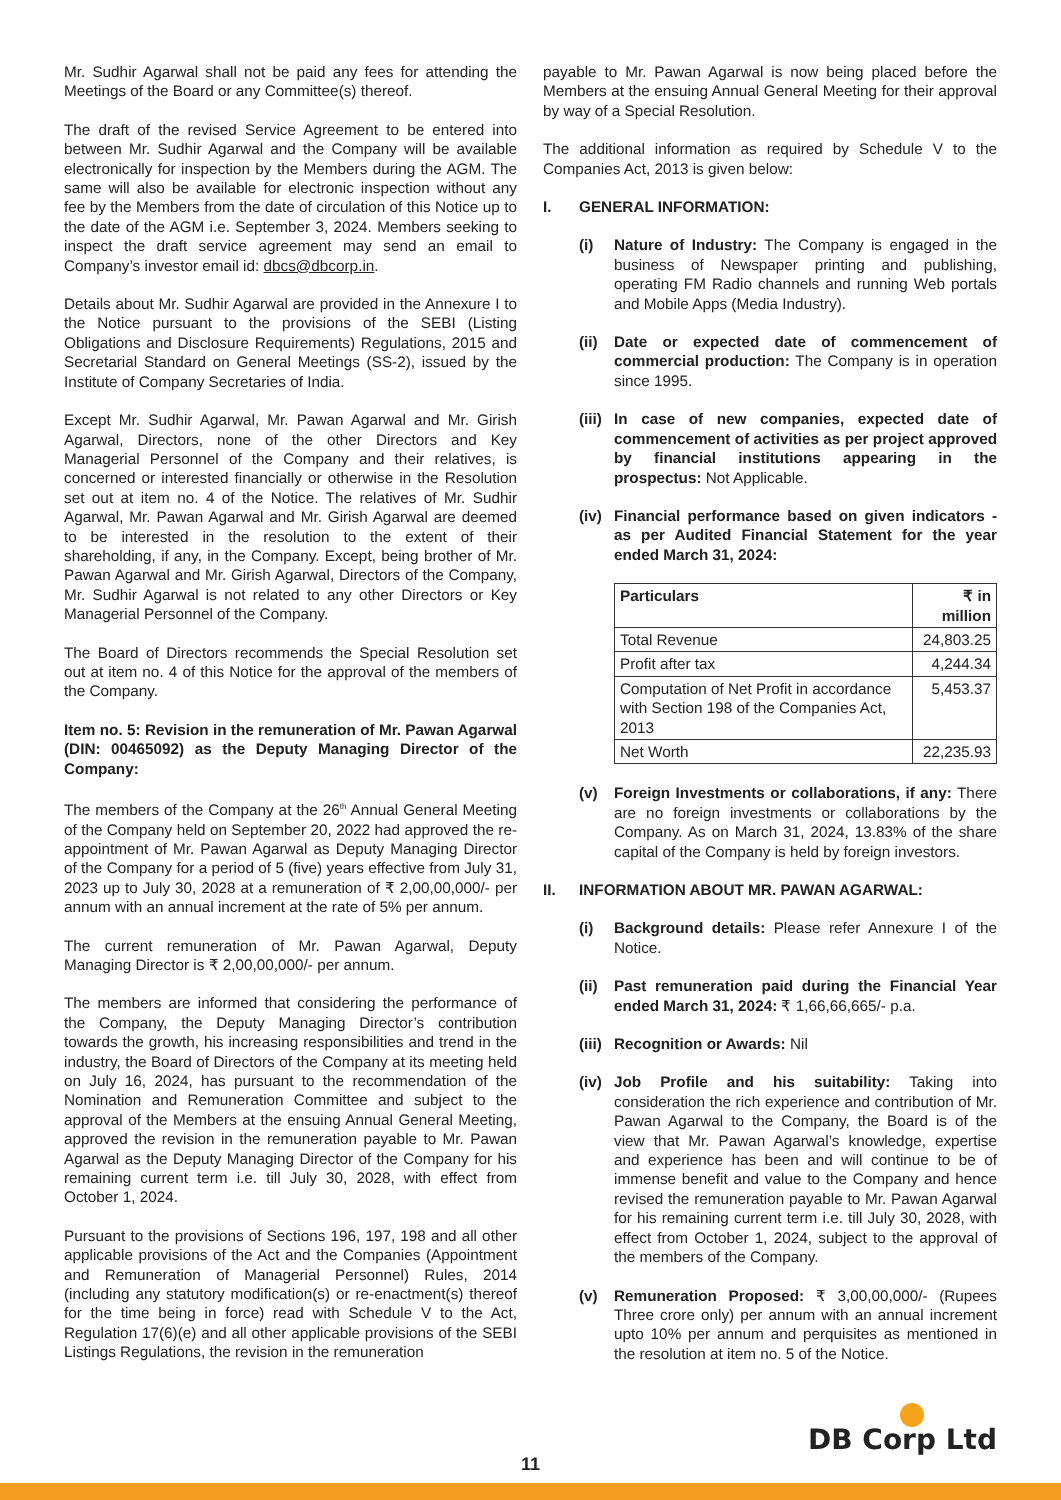Mr. Sudhir Agarwal shall not be paid any fees for attending the Meetings of the Board or any Committee(s) thereof.
The draft of the revised Service Agreement to be entered into between Mr. Sudhir Agarwal and the Company will be available electronically for inspection by the Members during the AGM. The same will also be available for electronic inspection without any fee by the Members from the date of circulation of this Notice up to the date of the AGM i.e. September 3, 2024. Members seeking to inspect the draft service agreement may send an email to Company’s investor email id: dbcs@dbcorp.in.
Details about Mr. Sudhir Agarwal are provided in the Annexure I to the Notice pursuant to the provisions of the SEBI (Listing Obligations and Disclosure Requirements) Regulations, 2015 and Secretarial Standard on General Meetings (SS-2), issued by the Institute of Company Secretaries of India.
Except Mr. Sudhir Agarwal, Mr. Pawan Agarwal and Mr. Girish Agarwal, Directors, none of the other Directors and Key Managerial Personnel of the Company and their relatives, is concerned or interested financially or otherwise in the Resolution set out at item no. 4 of the Notice. The relatives of Mr. Sudhir Agarwal, Mr. Pawan Agarwal and Mr. Girish Agarwal are deemed to be interested in the resolution to the extent of their shareholding, if any, in the Company. Except, being brother of Mr. Pawan Agarwal and Mr. Girish Agarwal, Directors of the Company, Mr. Sudhir Agarwal is not related to any other Directors or Key Managerial Personnel of the Company.
The Board of Directors recommends the Special Resolution set out at item no. 4 of this Notice for the approval of the members of the Company.
Item no. 5: Revision in the remuneration of Mr. Pawan Agarwal (DIN: 00465092) as the Deputy Managing Director of the Company:
The members of the Company at the 26<sup>th</sup> Annual General Meeting of the Company held on September 20, 2022 had approved the re-appointment of Mr. Pawan Agarwal as Deputy Managing Director of the Company for a period of 5 (five) years effective from July 31, 2023 up to July 30, 2028 at a remuneration of ₹ 2,00,00,000/- per annum with an annual increment at the rate of 5% per annum.
The current remuneration of Mr. Pawan Agarwal, Deputy Managing Director is ₹ 2,00,00,000/- per annum.
The members are informed that considering the performance of the Company, the Deputy Managing Director’s contribution towards the growth, his increasing responsibilities and trend in the industry, the Board of Directors of the Company at its meeting held on July 16, 2024, has pursuant to the recommendation of the Nomination and Remuneration Committee and subject to the approval of the Members at the ensuing Annual General Meeting, approved the revision in the remuneration payable to Mr. Pawan Agarwal as the Deputy Managing Director of the Company for his remaining current term i.e. till July 30, 2028, with effect from October 1, 2024.
Pursuant to the provisions of Sections 196, 197, 198 and all other applicable provisions of the Act and the Companies (Appointment and Remuneration of Managerial Personnel) Rules, 2014 (including any statutory modification(s) or re-enactment(s) thereof for the time being in force) read with Schedule V to the Act, Regulation 17(6)(e) and all other applicable provisions of the SEBI Listings Regulations, the revision in the remuneration
payable to Mr. Pawan Agarwal is now being placed before the Members at the ensuing Annual General Meeting for their approval by way of a Special Resolution.
The additional information as required by Schedule V to the Companies Act, 2013 is given below:
I. GENERAL INFORMATION:
(i) Nature of Industry: The Company is engaged in the business of Newspaper printing and publishing, operating FM Radio channels and running Web portals and Mobile Apps (Media Industry).
(ii)
Date or expected date of commencement of commercial production: The Company is in operation since 1995.
(iii)
In case of new companies, expected date of commencement of activities as per project approved by financial institutions appearing in the prospectus: Not Applicable.
(iv)
Financial performance based on given indicators - as per Audited Financial Statement for the year ended March 31, 2024:
| Particulars | ₹ in million |
| --- | --- |
| Total Revenue | 24,803.25 |
| Profit after tax | 4,244.34 |
| Computation of Net Profit in accordance with Section 198 of the Companies Act, 2013 | 5,453.37 |
| Net Worth | 22,235.93 |
(v) Foreign Investments or collaborations, if any: There are no foreign investments or collaborations by the Company. As on March 31, 2024, 13.83% of the share capital of the Company is held by foreign investors.
II. INFORMATION ABOUT MR. PAWAN AGARWAL:
(i) Background details: Please refer Annexure I of the Notice.
(ii)
Past remuneration paid during the Financial Year ended March 31, 2024: ₹ 1,66,66,665/- p.a.
(iii)
Recognition or Awards: Nil
(iv)
Job Profile and his suitability: Taking into consideration the rich experience and contribution of Mr. Pawan Agarwal to the Company, the Board is of the view that Mr. Pawan Agarwal’s knowledge, expertise and experience has been and will continue to be of immense benefit and value to the Company and hence revised the remuneration payable to Mr. Pawan Agarwal for his remaining current term i.e. till July 30, 2028, with effect from October 1, 2024, subject to the approval of the members of the Company.
(v) Remuneration Proposed: ₹ 3,00,00,000/- (Rupees Three crore only) per annum with an annual increment upto 10% per annum and perquisites as mentioned in the resolution at item no. 5 of the Notice.
DB Corp Ltd
11